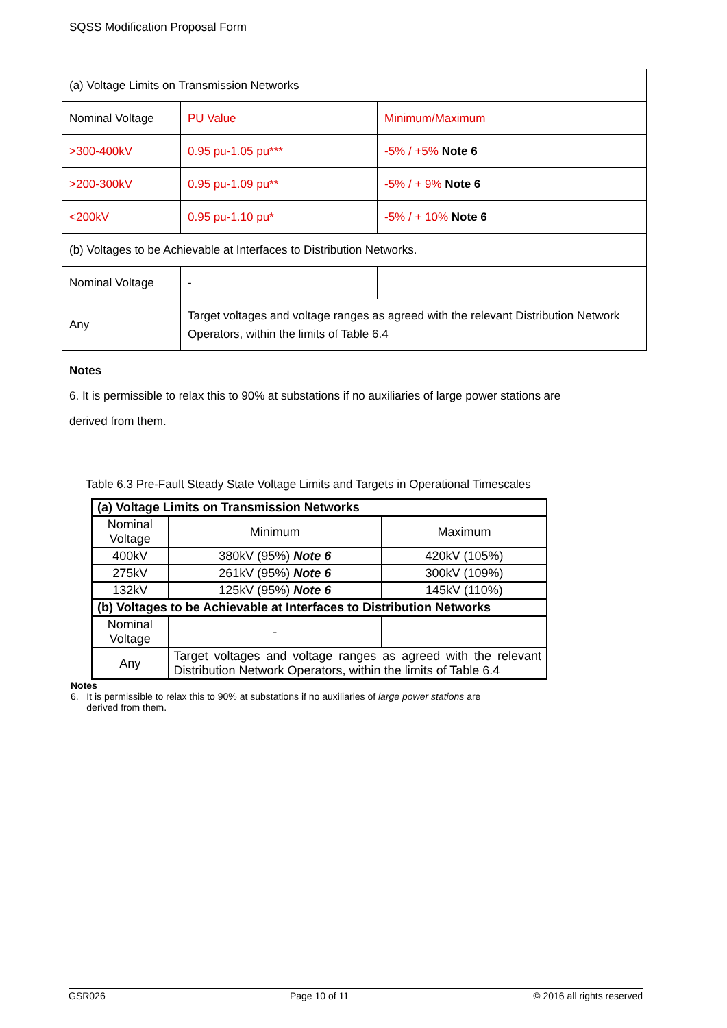SQSS Modification Proposal Form
| (a) Voltage Limits on Transmission Networks | | |
| Nominal Voltage | PU Value | Minimum/Maximum |
| >300-400kV | 0.95 pu-1.05 pu*** | -5% / +5% Note 6 |
| >200-300kV | 0.95 pu-1.09 pu** | -5% / + 9% Note 6 |
| <200kV | 0.95 pu-1.10 pu* | -5% / + 10% Note 6 |
| (b) Voltages to be Achievable at Interfaces to Distribution Networks. | | |
| Nominal Voltage | - | |
| Any | Target voltages and voltage ranges as agreed with the relevant Distribution Network Operators, within the limits of Table 6.4 | |
Notes
6. It is permissible to relax this to 90% at substations if no auxiliaries of large power stations are
derived from them.
Table 6.3 Pre-Fault Steady State Voltage Limits and Targets in Operational Timescales
| (a) Voltage Limits on Transmission Networks | | |
| Nominal Voltage | Minimum | Maximum |
| 400kV | 380kV (95%) Note 6 | 420kV (105%) |
| 275kV | 261kV (95%) Note 6 | 300kV (109%) |
| 132kV | 125kV (95%) Note 6 | 145kV (110%) |
| (b) Voltages to be Achievable at Interfaces to Distribution Networks | | |
| Nominal Voltage | - | |
| Any | Target voltages and voltage ranges as agreed with the relevant Distribution Network Operators, within the limits of Table 6.4 | |
Notes
6. It is permissible to relax this to 90% at substations if no auxiliaries of large power stations are
derived from them.
GSR026 Page 10 of 11 © 2016 all rights reserved